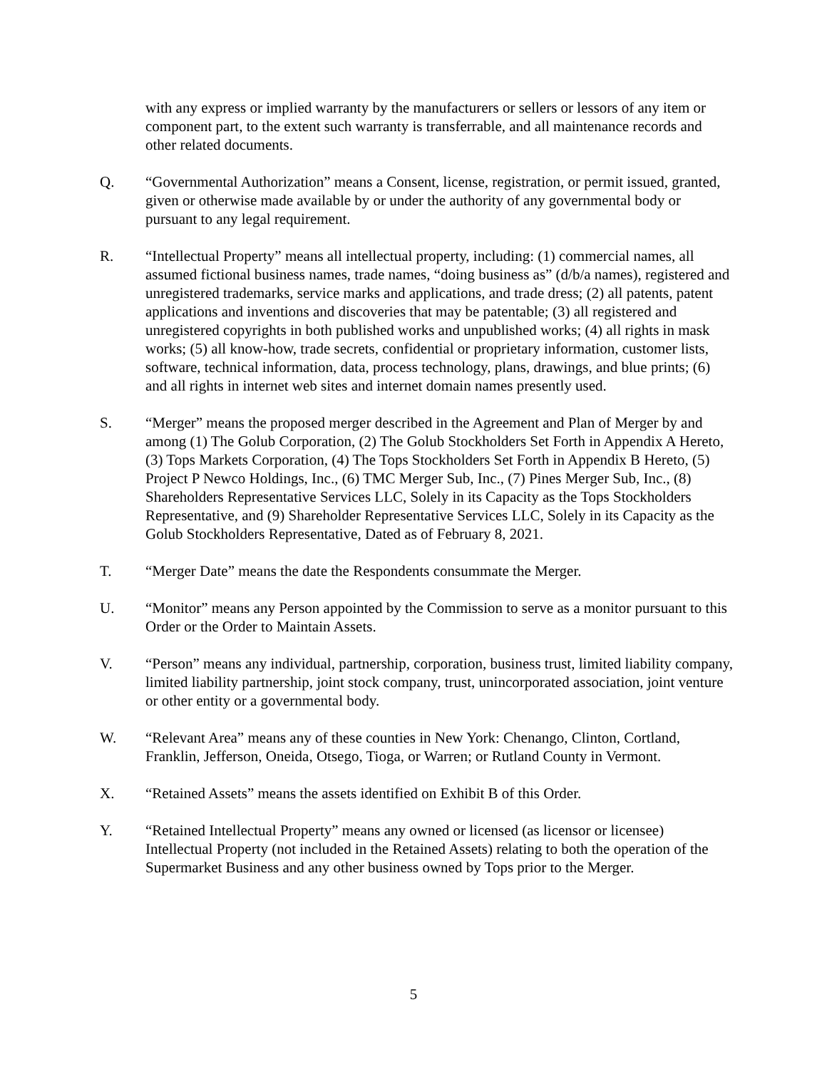with any express or implied warranty by the manufacturers or sellers or lessors of any item or component part, to the extent such warranty is transferrable, and all maintenance records and other related documents.
Q. “Governmental Authorization” means a Consent, license, registration, or permit issued, granted, given or otherwise made available by or under the authority of any governmental body or pursuant to any legal requirement.
R. “Intellectual Property” means all intellectual property, including: (1) commercial names, all assumed fictional business names, trade names, “doing business as” (d/b/a names), registered and unregistered trademarks, service marks and applications, and trade dress; (2) all patents, patent applications and inventions and discoveries that may be patentable; (3) all registered and unregistered copyrights in both published works and unpublished works; (4) all rights in mask works; (5) all know-how, trade secrets, confidential or proprietary information, customer lists, software, technical information, data, process technology, plans, drawings, and blue prints; (6) and all rights in internet web sites and internet domain names presently used.
S. “Merger” means the proposed merger described in the Agreement and Plan of Merger by and among (1) The Golub Corporation, (2) The Golub Stockholders Set Forth in Appendix A Hereto, (3) Tops Markets Corporation, (4) The Tops Stockholders Set Forth in Appendix B Hereto, (5) Project P Newco Holdings, Inc., (6) TMC Merger Sub, Inc., (7) Pines Merger Sub, Inc., (8) Shareholders Representative Services LLC, Solely in its Capacity as the Tops Stockholders Representative, and (9) Shareholder Representative Services LLC, Solely in its Capacity as the Golub Stockholders Representative, Dated as of February 8, 2021.
T. “Merger Date” means the date the Respondents consummate the Merger.
U. “Monitor” means any Person appointed by the Commission to serve as a monitor pursuant to this Order or the Order to Maintain Assets.
V. “Person” means any individual, partnership, corporation, business trust, limited liability company, limited liability partnership, joint stock company, trust, unincorporated association, joint venture or other entity or a governmental body.
W. “Relevant Area” means any of these counties in New York: Chenango, Clinton, Cortland, Franklin, Jefferson, Oneida, Otsego, Tioga, or Warren; or Rutland County in Vermont.
X. “Retained Assets” means the assets identified on Exhibit B of this Order.
Y. “Retained Intellectual Property” means any owned or licensed (as licensor or licensee) Intellectual Property (not included in the Retained Assets) relating to both the operation of the Supermarket Business and any other business owned by Tops prior to the Merger.
5